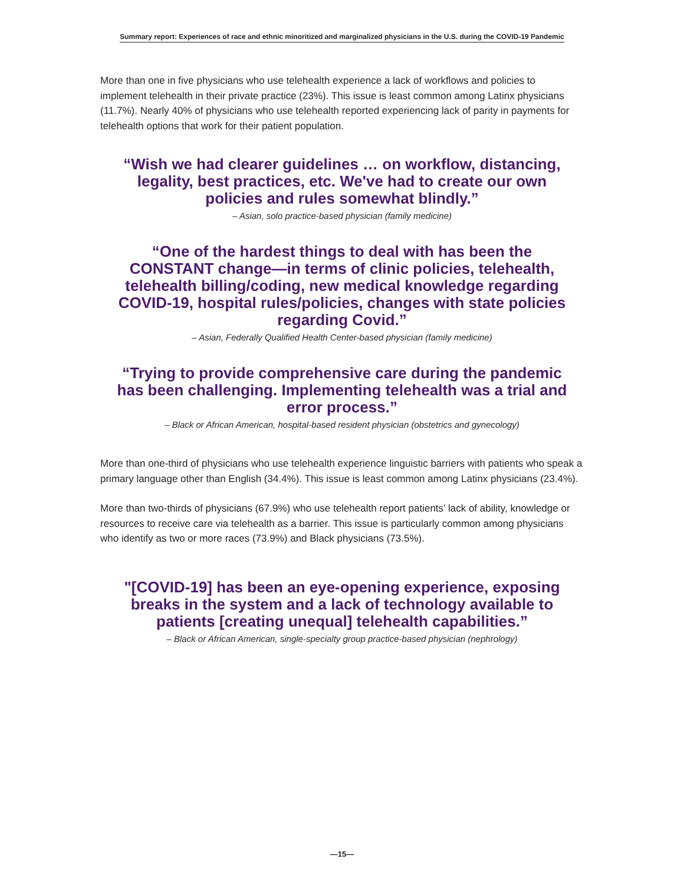Summary report: Experiences of race and ethnic minoritized and marginalized physicians in the U.S. during the COVID-19 Pandemic
More than one in five physicians who use telehealth experience a lack of workflows and policies to implement telehealth in their private practice (23%). This issue is least common among Latinx physicians (11.7%). Nearly 40% of physicians who use telehealth reported experiencing lack of parity in payments for telehealth options that work for their patient population.
“Wish we had clearer guidelines … on workflow, distancing, legality, best practices, etc. We've had to create our own policies and rules somewhat blindly.”
– Asian, solo practice-based physician (family medicine)
“One of the hardest things to deal with has been the CONSTANT change—in terms of clinic policies, telehealth, telehealth billing/coding, new medical knowledge regarding COVID-19, hospital rules/policies, changes with state policies regarding Covid.”
– Asian, Federally Qualified Health Center-based physician (family medicine)
“Trying to provide comprehensive care during the pandemic has been challenging. Implementing telehealth was a trial and error process.”
– Black or African American, hospital-based resident physician (obstetrics and gynecology)
More than one-third of physicians who use telehealth experience linguistic barriers with patients who speak a primary language other than English (34.4%). This issue is least common among Latinx physicians (23.4%).
More than two-thirds of physicians (67.9%) who use telehealth report patients’ lack of ability, knowledge or resources to receive care via telehealth as a barrier. This issue is particularly common among physicians who identify as two or more races (73.9%) and Black physicians (73.5%).
"[COVID-19] has been an eye-opening experience, exposing breaks in the system and a lack of technology available to patients [creating unequal] telehealth capabilities.”
– Black or African American, single-specialty group practice-based physician (nephrology)
—15—